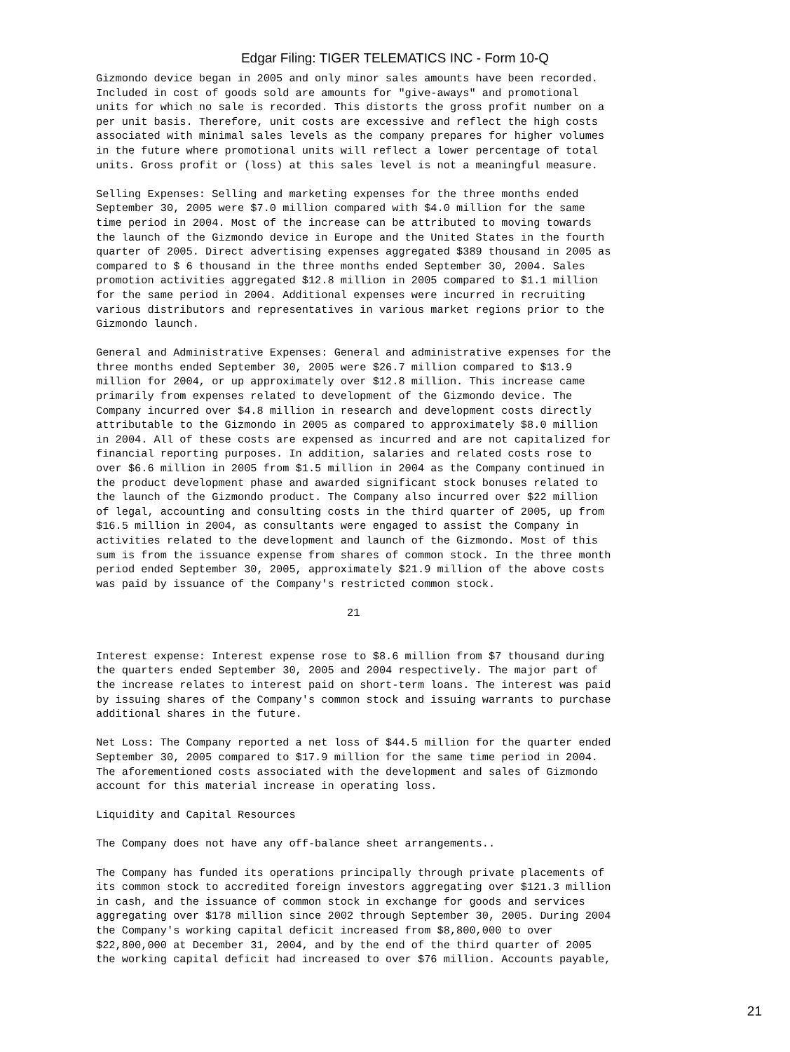Edgar Filing: TIGER TELEMATICS INC - Form 10-Q
Gizmondo device began in 2005 and only minor sales amounts have been recorded.
Included in cost of goods sold are amounts for "give-aways" and promotional
units for which no sale is recorded. This distorts the gross profit number on a
per unit basis. Therefore, unit costs are excessive and reflect the high costs
associated with minimal sales levels as the company prepares for higher volumes
in the future where promotional units will reflect a lower percentage of total
units. Gross profit or (loss) at this sales level is not a meaningful measure.

Selling Expenses: Selling and marketing expenses for the three months ended
September 30, 2005 were $7.0 million compared with $4.0 million for the same
time period in 2004. Most of the increase can be attributed to moving towards
the launch of the Gizmondo device in Europe and the United States in the fourth
quarter of 2005. Direct advertising expenses aggregated $389 thousand in 2005 as
compared to $ 6 thousand in the three months ended September 30, 2004. Sales
promotion activities aggregated $12.8 million in 2005 compared to $1.1 million
for the same period in 2004. Additional expenses were incurred in recruiting
various distributors and representatives in various market regions prior to the
Gizmondo launch.

General and Administrative Expenses: General and administrative expenses for the
three months ended September 30, 2005 were $26.7 million compared to $13.9
million for 2004, or up approximately over $12.8 million. This increase came
primarily from expenses related to development of the Gizmondo device. The
Company incurred over $4.8 million in research and development costs directly
attributable to the Gizmondo in 2005 as compared to approximately $8.0 million
in 2004. All of these costs are expensed as incurred and are not capitalized for
financial reporting purposes. In addition, salaries and related costs rose to
over $6.6 million in 2005 from $1.5 million in 2004 as the Company continued in
the product development phase and awarded significant stock bonuses related to
the launch of the Gizmondo product. The Company also incurred over $22 million
of legal, accounting and consulting costs in the third quarter of 2005, up from
$16.5 million in 2004, as consultants were engaged to assist the Company in
activities related to the development and launch of the Gizmondo. Most of this
sum is from the issuance expense from shares of common stock. In the three month
period ended September 30, 2005, approximately $21.9 million of the above costs
was paid by issuance of the Company's restricted common stock.

                                       21


Interest expense: Interest expense rose to $8.6 million from $7 thousand during
the quarters ended September 30, 2005 and 2004 respectively. The major part of
the increase relates to interest paid on short-term loans. The interest was paid
by issuing shares of the Company's common stock and issuing warrants to purchase
additional shares in the future.

Net Loss: The Company reported a net loss of $44.5 million for the quarter ended
September 30, 2005 compared to $17.9 million for the same time period in 2004.
The aforementioned costs associated with the development and sales of Gizmondo
account for this material increase in operating loss.

Liquidity and Capital Resources

The Company does not have any off-balance sheet arrangements..

The Company has funded its operations principally through private placements of
its common stock to accredited foreign investors aggregating over $121.3 million
in cash, and the issuance of common stock in exchange for goods and services
aggregating over $178 million since 2002 through September 30, 2005. During 2004
the Company's working capital deficit increased from $8,800,000 to over
$22,800,000 at December 31, 2004, and by the end of the third quarter of 2005
the working capital deficit had increased to over $76 million. Accounts payable,
21